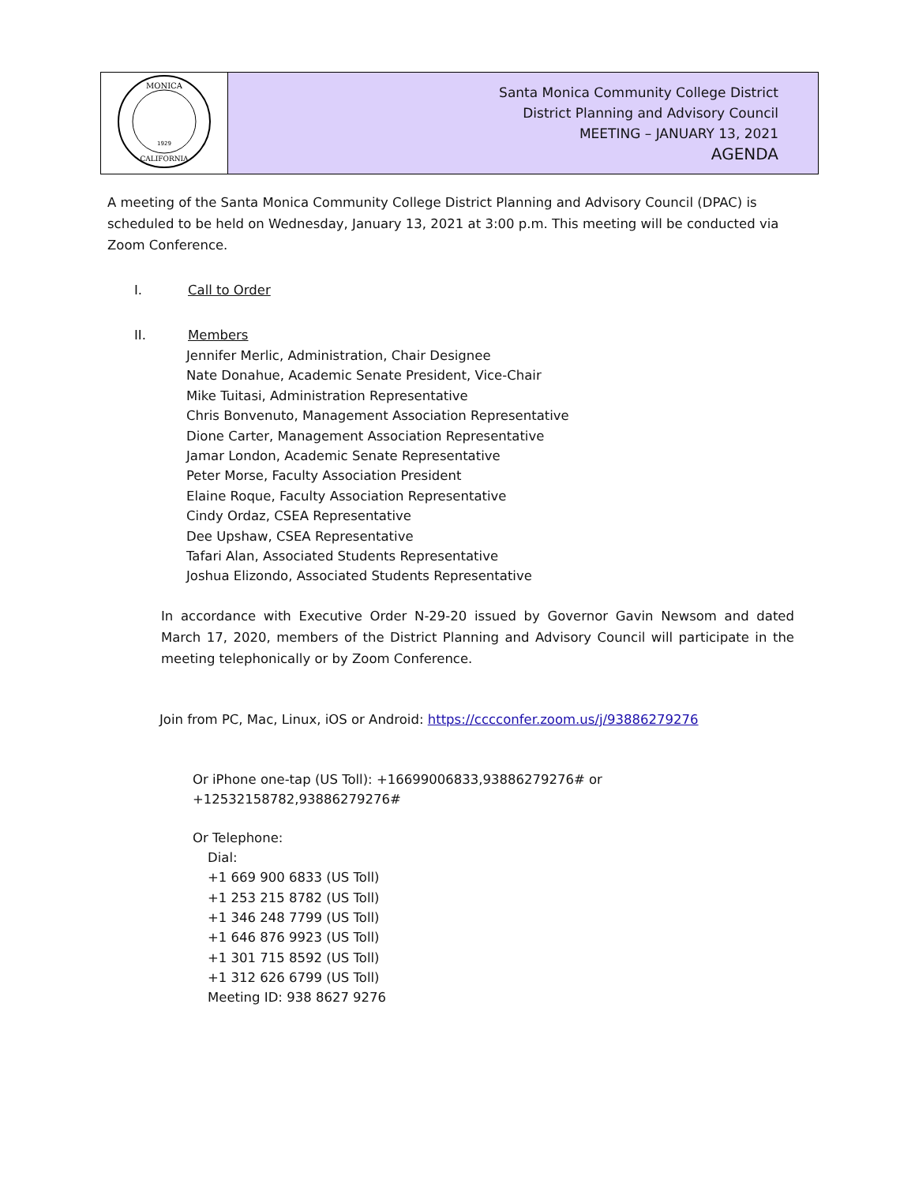| MONICA CALIFORNIA 1929 | Santa Monica Community College District District Planning and Advisory Council MEETING – JANUARY 13, 2021 AGENDA |
A meeting of the Santa Monica Community College District Planning and Advisory Council (DPAC) is scheduled to be held on Wednesday, January 13, 2021 at 3:00 p.m. This meeting will be conducted via Zoom Conference.
I. Call to Order
II. Members
Jennifer Merlic, Administration, Chair Designee
Nate Donahue, Academic Senate President, Vice-Chair
Mike Tuitasi, Administration Representative
Chris Bonvenuto, Management Association Representative
Dione Carter, Management Association Representative
Jamar London, Academic Senate Representative
Peter Morse, Faculty Association President
Elaine Roque, Faculty Association Representative
Cindy Ordaz, CSEA Representative
Dee Upshaw, CSEA Representative
Tafari Alan, Associated Students Representative
Joshua Elizondo, Associated Students Representative
In accordance with Executive Order N-29-20 issued by Governor Gavin Newsom and dated March 17, 2020, members of the District Planning and Advisory Council will participate in the meeting telephonically or by Zoom Conference.
Join from PC, Mac, Linux, iOS or Android: https://cccconfer.zoom.us/j/93886279276
Or iPhone one-tap (US Toll): +16699006833,93886279276# or
+12532158782,93886279276#
Or Telephone:
Dial:
+1 669 900 6833 (US Toll)
+1 253 215 8782 (US Toll)
+1 346 248 7799 (US Toll)
+1 646 876 9923 (US Toll)
+1 301 715 8592 (US Toll)
+1 312 626 6799 (US Toll)
Meeting ID: 938 8627 9276